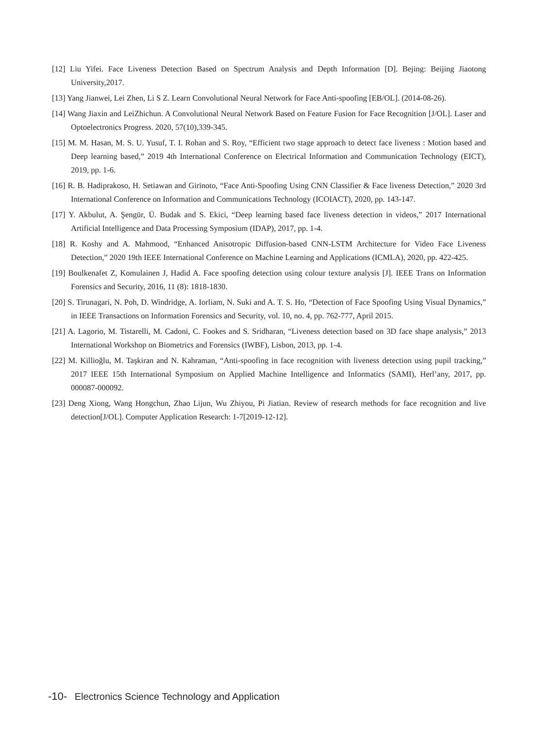[12] Liu Yifei. Face Liveness Detection Based on Spectrum Analysis and Depth Information [D]. Bejing: Beijing Jiaotong University,2017.
[13] Yang Jianwei, Lei Zhen, Li S Z. Learn Convolutional Neural Network for Face Anti-spoofing [EB/OL]. (2014-08-26).
[14] Wang Jiaxin and LeiZhichun. A Convolutional Neural Network Based on Feature Fusion for Face Recognition [J/OL]. Laser and Optoelectronics Progress. 2020, 57(10),339-345.
[15] M. M. Hasan, M. S. U. Yusuf, T. I. Rohan and S. Roy, “Efficient two stage approach to detect face liveness : Motion based and Deep learning based,” 2019 4th International Conference on Electrical Information and Communication Technology (EICT), 2019, pp. 1-6.
[16] R. B. Hadiprakoso, H. Setiawan and Girinoto, “Face Anti-Spoofing Using CNN Classifier & Face liveness Detection,” 2020 3rd International Conference on Information and Communications Technology (ICOIACT), 2020, pp. 143-147.
[17] Y. Akbulut, A. Şengür, Ü. Budak and S. Ekici, “Deep learning based face liveness detection in videos,” 2017 International Artificial Intelligence and Data Processing Symposium (IDAP), 2017, pp. 1-4.
[18] R. Koshy and A. Mahmood, “Enhanced Anisotropic Diffusion-based CNN-LSTM Architecture for Video Face Liveness Detection,” 2020 19th IEEE International Conference on Machine Learning and Applications (ICMLA), 2020, pp. 422-425.
[19] Boulkenafet Z, Komulainen J, Hadid A. Face spoofing detection using colour texture analysis [J]. IEEE Trans on Information Forensics and Security, 2016, 11 (8): 1818-1830.
[20] S. Tirunagari, N. Poh, D. Windridge, A. Iorliam, N. Suki and A. T. S. Ho, “Detection of Face Spoofing Using Visual Dynamics,” in IEEE Transactions on Information Forensics and Security, vol. 10, no. 4, pp. 762-777, April 2015.
[21] A. Lagorio, M. Tistarelli, M. Cadoni, C. Fookes and S. Sridharan, “Liveness detection based on 3D face shape analysis,” 2013 International Workshop on Biometrics and Forensics (IWBF), Lisbon, 2013, pp. 1-4.
[22] M. Killioğlu, M. Taşkiran and N. Kahraman, “Anti-spoofing in face recognition with liveness detection using pupil tracking,” 2017 IEEE 15th International Symposium on Applied Machine Intelligence and Informatics (SAMI), Herl’any, 2017, pp. 000087-000092.
[23] Deng Xiong, Wang Hongchun, Zhao Lijun, Wu Zhiyou, Pi Jiatian. Review of research methods for face recognition and live detection[J/OL]. Computer Application Research: 1-7[2019-12-12].
-10- Electronics Science Technology and Application